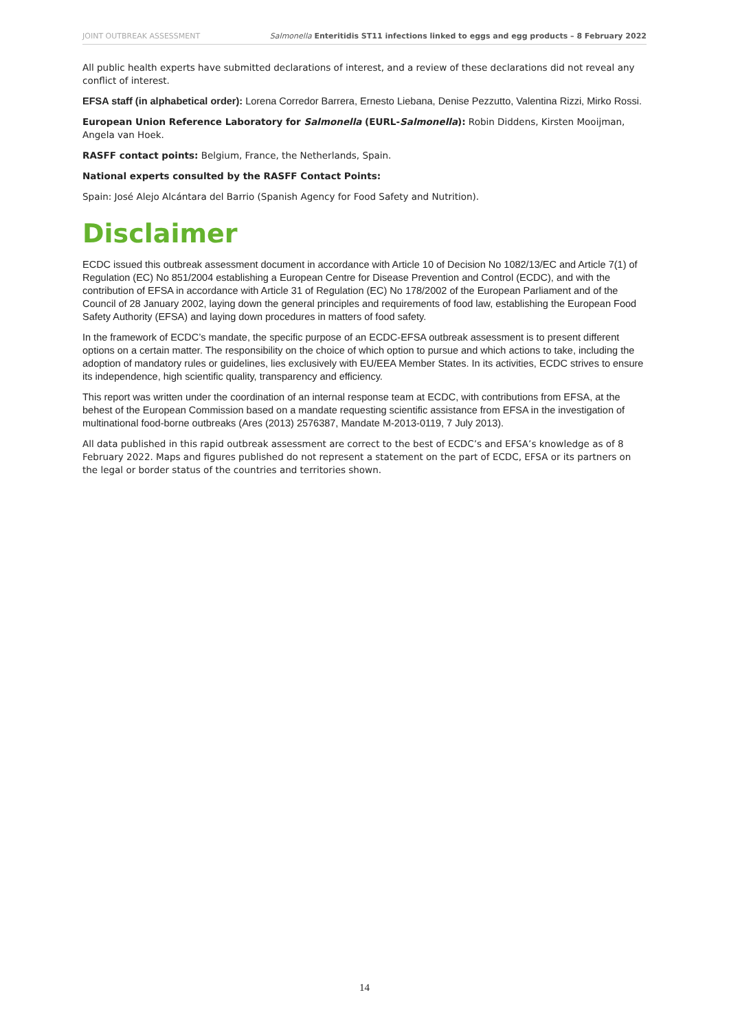JOINT OUTBREAK ASSESSMENT Salmonella Enteritidis ST11 infections linked to eggs and egg products – 8 February 2022
All public health experts have submitted declarations of interest, and a review of these declarations did not reveal any conflict of interest.
EFSA staff (in alphabetical order): Lorena Corredor Barrera, Ernesto Liebana, Denise Pezzutto, Valentina Rizzi, Mirko Rossi.
European Union Reference Laboratory for Salmonella (EURL-Salmonella): Robin Diddens, Kirsten Mooijman, Angela van Hoek.
RASFF contact points: Belgium, France, the Netherlands, Spain.
National experts consulted by the RASFF Contact Points:
Spain: José Alejo Alcántara del Barrio (Spanish Agency for Food Safety and Nutrition).
Disclaimer
ECDC issued this outbreak assessment document in accordance with Article 10 of Decision No 1082/13/EC and Article 7(1) of Regulation (EC) No 851/2004 establishing a European Centre for Disease Prevention and Control (ECDC), and with the contribution of EFSA in accordance with Article 31 of Regulation (EC) No 178/2002 of the European Parliament and of the Council of 28 January 2002, laying down the general principles and requirements of food law, establishing the European Food Safety Authority (EFSA) and laying down procedures in matters of food safety.
In the framework of ECDC’s mandate, the specific purpose of an ECDC-EFSA outbreak assessment is to present different options on a certain matter. The responsibility on the choice of which option to pursue and which actions to take, including the adoption of mandatory rules or guidelines, lies exclusively with EU/EEA Member States. In its activities, ECDC strives to ensure its independence, high scientific quality, transparency and efficiency.
This report was written under the coordination of an internal response team at ECDC, with contributions from EFSA, at the behest of the European Commission based on a mandate requesting scientific assistance from EFSA in the investigation of multinational food-borne outbreaks (Ares (2013) 2576387, Mandate M-2013-0119, 7 July 2013).
All data published in this rapid outbreak assessment are correct to the best of ECDC’s and EFSA’s knowledge as of 8 February 2022. Maps and figures published do not represent a statement on the part of ECDC, EFSA or its partners on the legal or border status of the countries and territories shown.
14